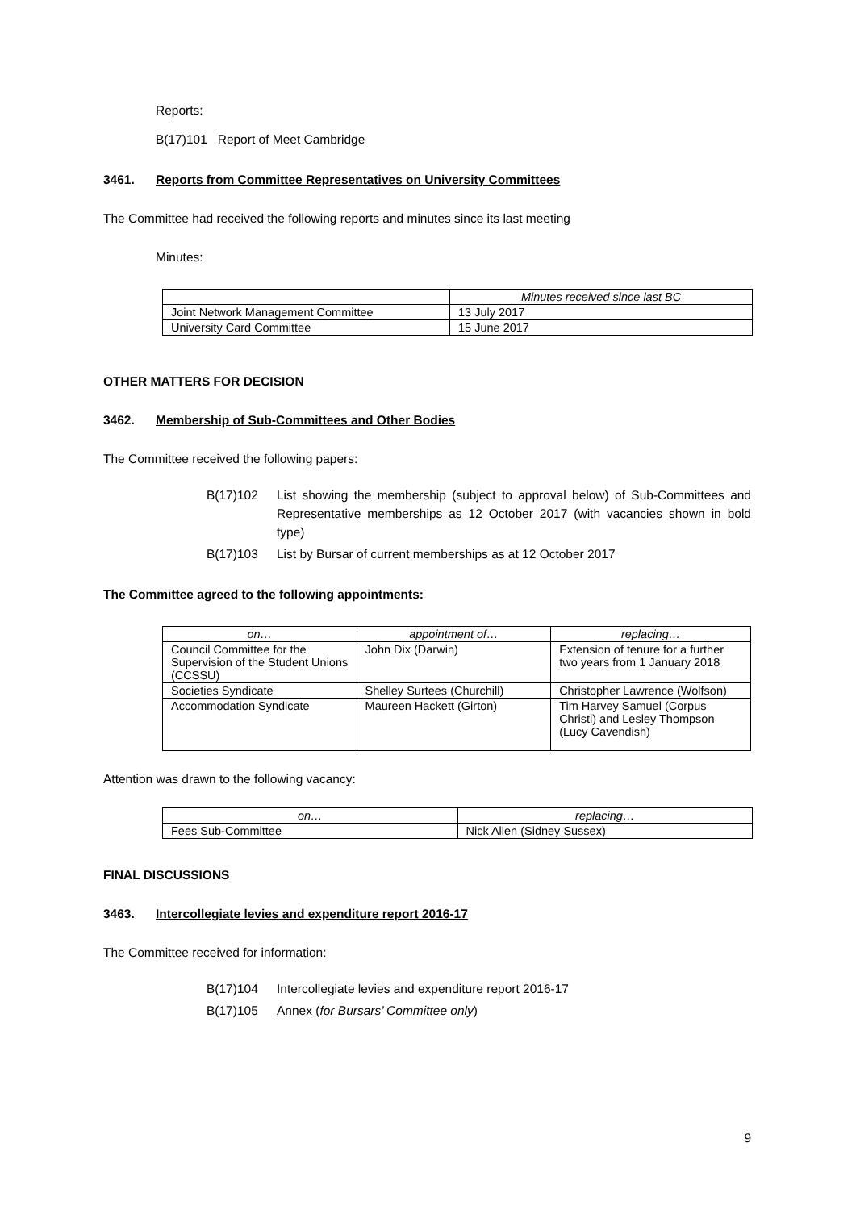Reports:
B(17)101 Report of Meet Cambridge
3461. Reports from Committee Representatives on University Committees
The Committee had received the following reports and minutes since its last meeting
Minutes:
| | Minutes received since last BC |
| Joint Network Management Committee | 13 July 2017 |
| University Card Committee | 15 June 2017 |
OTHER MATTERS FOR DECISION
3462. Membership of Sub-Committees and Other Bodies
The Committee received the following papers:
B(17)102 List showing the membership (subject to approval below) of Sub-Committees and Representative memberships as 12 October 2017 (with vacancies shown in bold type)
B(17)103 List by Bursar of current memberships as at 12 October 2017
The Committee agreed to the following appointments:
| on… | appointment of… | replacing… |
| --- | --- | --- |
| Council Committee for the Supervision of the Student Unions (CCSSU) | John Dix (Darwin) | Extension of tenure for a further two years from 1 January 2018 |
| Societies Syndicate | Shelley Surtees (Churchill) | Christopher Lawrence (Wolfson) |
| Accommodation Syndicate | Maureen Hackett (Girton) | Tim Harvey Samuel (Corpus Christi) and Lesley Thompson (Lucy Cavendish) |
Attention was drawn to the following vacancy:
| on… | replacing… |
| --- | --- |
| Fees Sub-Committee | Nick Allen (Sidney Sussex) |
FINAL DISCUSSIONS
3463. Intercollegiate levies and expenditure report 2016-17
The Committee received for information:
B(17)104 Intercollegiate levies and expenditure report 2016-17
B(17)105 Annex (for Bursars’ Committee only)
9